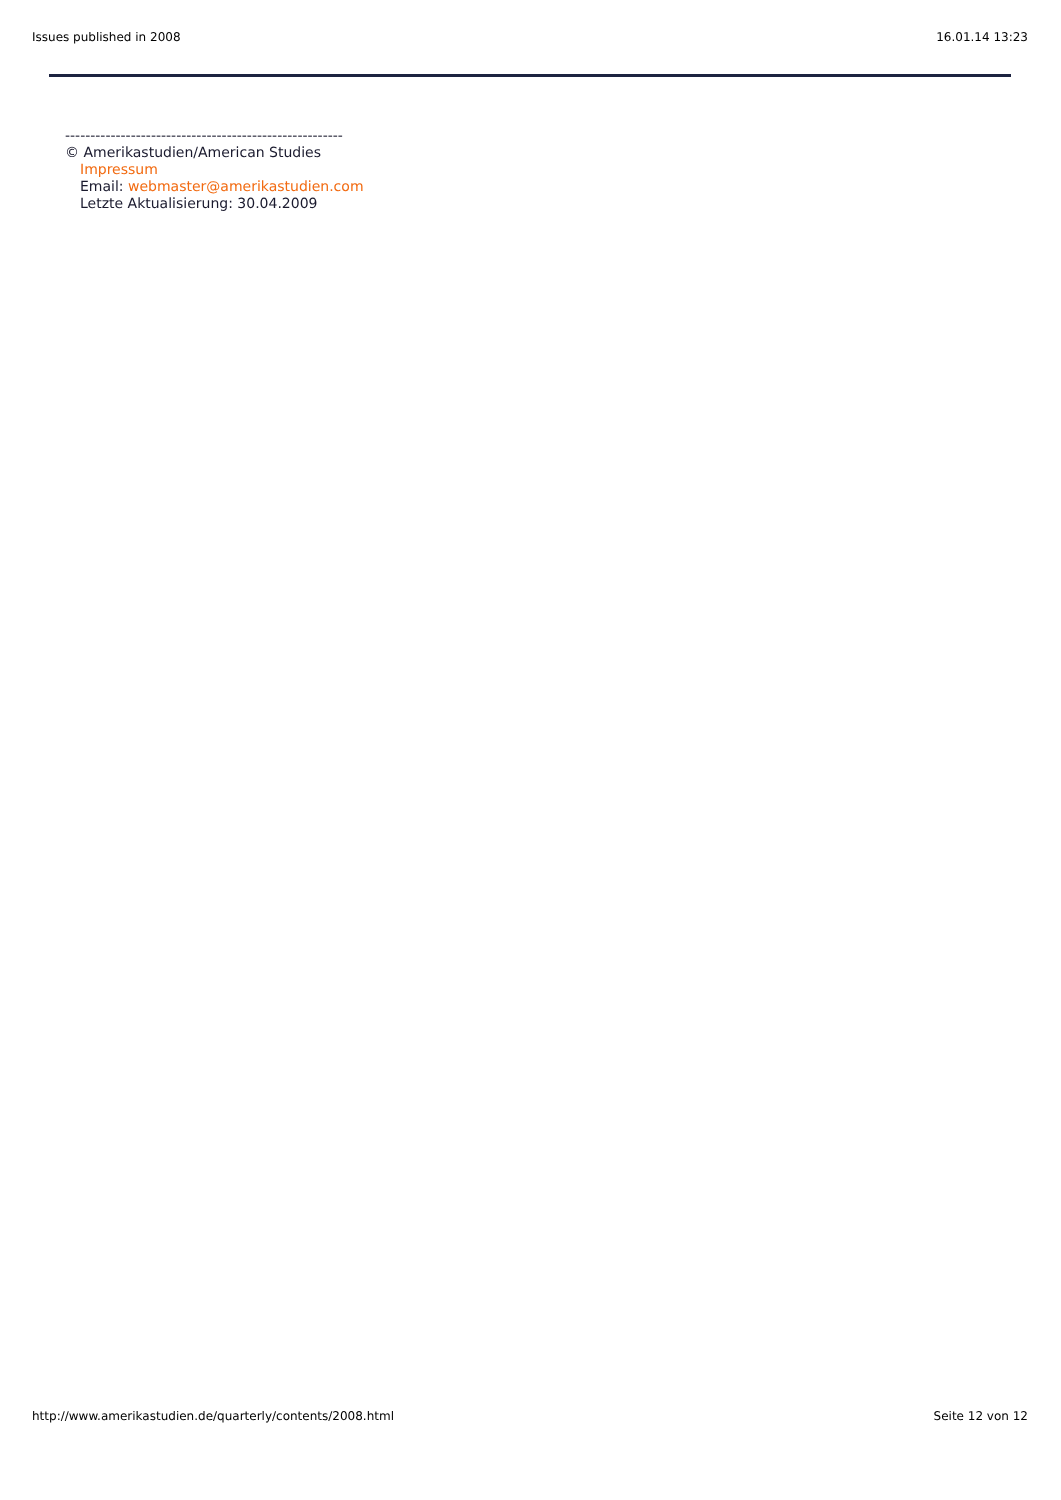Issues published in 2008 16.01.14 13:23
-------------------------------------------------------
© Amerikastudien/American Studies
Impressum
Email: webmaster@amerikastudien.com
Letzte Aktualisierung: 30.04.2009
http://www.amerikastudien.de/quarterly/contents/2008.html Seite 12 von 12